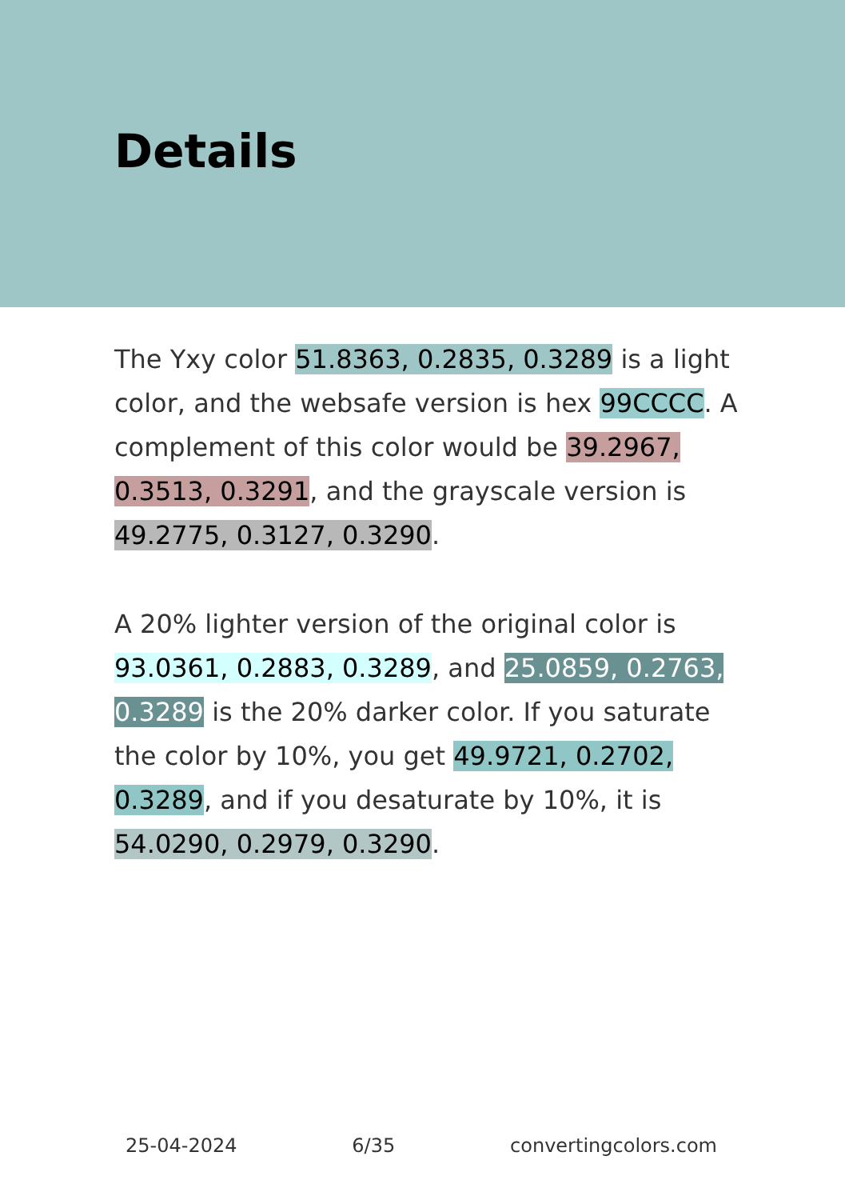Details
The Yxy color 51.8363, 0.2835, 0.3289 is a light color, and the websafe version is hex 99CCCC. A complement of this color would be 39.2967, 0.3513, 0.3291, and the grayscale version is 49.2775, 0.3127, 0.3290.
A 20% lighter version of the original color is 93.0361, 0.2883, 0.3289, and 25.0859, 0.2763, 0.3289 is the 20% darker color. If you saturate the color by 10%, you get 49.9721, 0.2702, 0.3289, and if you desaturate by 10%, it is 54.0290, 0.2979, 0.3290.
25-04-2024 6/35 convertingcolors.com